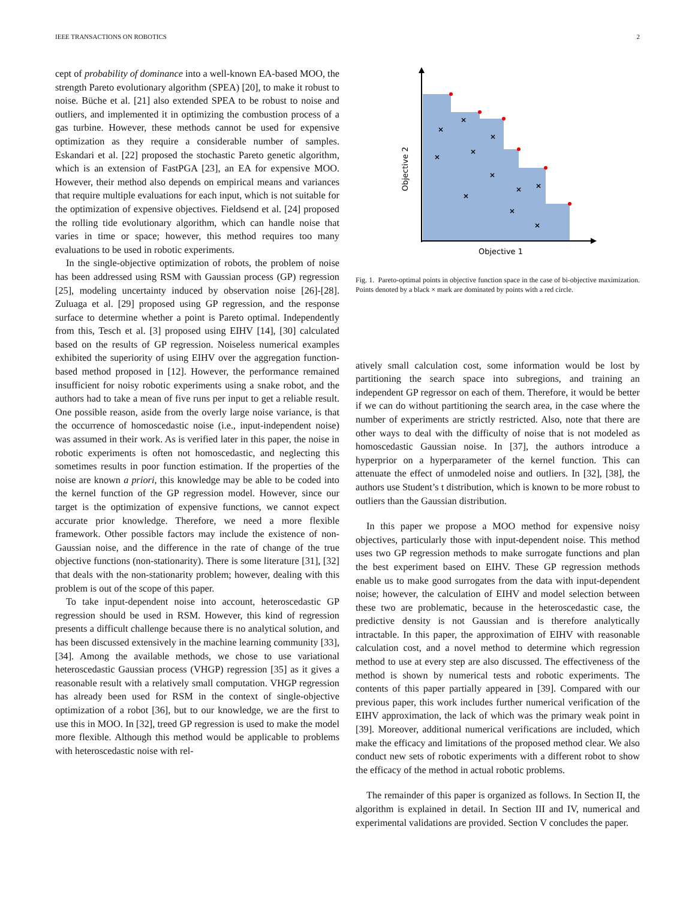IEEE TRANSACTIONS ON ROBOTICS 2
cept of probability of dominance into a well-known EA-based MOO, the strength Pareto evolutionary algorithm (SPEA) [20], to make it robust to noise. Büche et al. [21] also extended SPEA to be robust to noise and outliers, and implemented it in optimizing the combustion process of a gas turbine. However, these methods cannot be used for expensive optimization as they require a considerable number of samples. Eskandari et al. [22] proposed the stochastic Pareto genetic algorithm, which is an extension of FastPGA [23], an EA for expensive MOO. However, their method also depends on empirical means and variances that require multiple evaluations for each input, which is not suitable for the optimization of expensive objectives. Fieldsend et al. [24] proposed the rolling tide evolutionary algorithm, which can handle noise that varies in time or space; however, this method requires too many evaluations to be used in robotic experiments.
In the single-objective optimization of robots, the problem of noise has been addressed using RSM with Gaussian process (GP) regression [25], modeling uncertainty induced by observation noise [26]-[28]. Zuluaga et al. [29] proposed using GP regression, and the response surface to determine whether a point is Pareto optimal. Independently from this, Tesch et al. [3] proposed using EIHV [14], [30] calculated based on the results of GP regression. Noiseless numerical examples exhibited the superiority of using EIHV over the aggregation function-based method proposed in [12]. However, the performance remained insufficient for noisy robotic experiments using a snake robot, and the authors had to take a mean of five runs per input to get a reliable result. One possible reason, aside from the overly large noise variance, is that the occurrence of homoscedastic noise (i.e., input-independent noise) was assumed in their work. As is verified later in this paper, the noise in robotic experiments is often not homoscedastic, and neglecting this sometimes results in poor function estimation. If the properties of the noise are known a priori, this knowledge may be able to be coded into the kernel function of the GP regression model. However, since our target is the optimization of expensive functions, we cannot expect accurate prior knowledge. Therefore, we need a more flexible framework. Other possible factors may include the existence of non-Gaussian noise, and the difference in the rate of change of the true objective functions (non-stationarity). There is some literature [31], [32] that deals with the non-stationarity problem; however, dealing with this problem is out of the scope of this paper.
To take input-dependent noise into account, heteroscedastic GP regression should be used in RSM. However, this kind of regression presents a difficult challenge because there is no analytical solution, and has been discussed extensively in the machine learning community [33], [34]. Among the available methods, we chose to use variational heteroscedastic Gaussian process (VHGP) regression [35] as it gives a reasonable result with a relatively small computation. VHGP regression has already been used for RSM in the context of single-objective optimization of a robot [36], but to our knowledge, we are the first to use this in MOO. In [32], treed GP regression is used to make the model more flexible. Although this method would be applicable to problems with heteroscedastic noise with rel-
×
×
×
×
×
×
×
×
×
×
×
Objective 1
Objective 2
Fig. 1. Pareto-optimal points in objective function space in the case of bi-objective maximization. Points denoted by a black × mark are dominated by points with a red circle.
atively small calculation cost, some information would be lost by partitioning the search space into subregions, and training an independent GP regressor on each of them. Therefore, it would be better if we can do without partitioning the search area, in the case where the number of experiments are strictly restricted. Also, note that there are other ways to deal with the difficulty of noise that is not modeled as homoscedastic Gaussian noise. In [37], the authors introduce a hyperprior on a hyperparameter of the kernel function. This can attenuate the effect of unmodeled noise and outliers. In [32], [38], the authors use Student’s t distribution, which is known to be more robust to outliers than the Gaussian distribution.
In this paper we propose a MOO method for expensive noisy objectives, particularly those with input-dependent noise. This method uses two GP regression methods to make surrogate functions and plan the best experiment based on EIHV. These GP regression methods enable us to make good surrogates from the data with input-dependent noise; however, the calculation of EIHV and model selection between these two are problematic, because in the heteroscedastic case, the predictive density is not Gaussian and is therefore analytically intractable. In this paper, the approximation of EIHV with reasonable calculation cost, and a novel method to determine which regression method to use at every step are also discussed. The effectiveness of the method is shown by numerical tests and robotic experiments. The contents of this paper partially appeared in [39]. Compared with our previous paper, this work includes further numerical verification of the EIHV approximation, the lack of which was the primary weak point in [39]. Moreover, additional numerical verifications are included, which make the efficacy and limitations of the proposed method clear. We also conduct new sets of robotic experiments with a different robot to show the efficacy of the method in actual robotic problems.
The remainder of this paper is organized as follows. In Section II, the algorithm is explained in detail. In Section III and IV, numerical and experimental validations are provided. Section V concludes the paper.